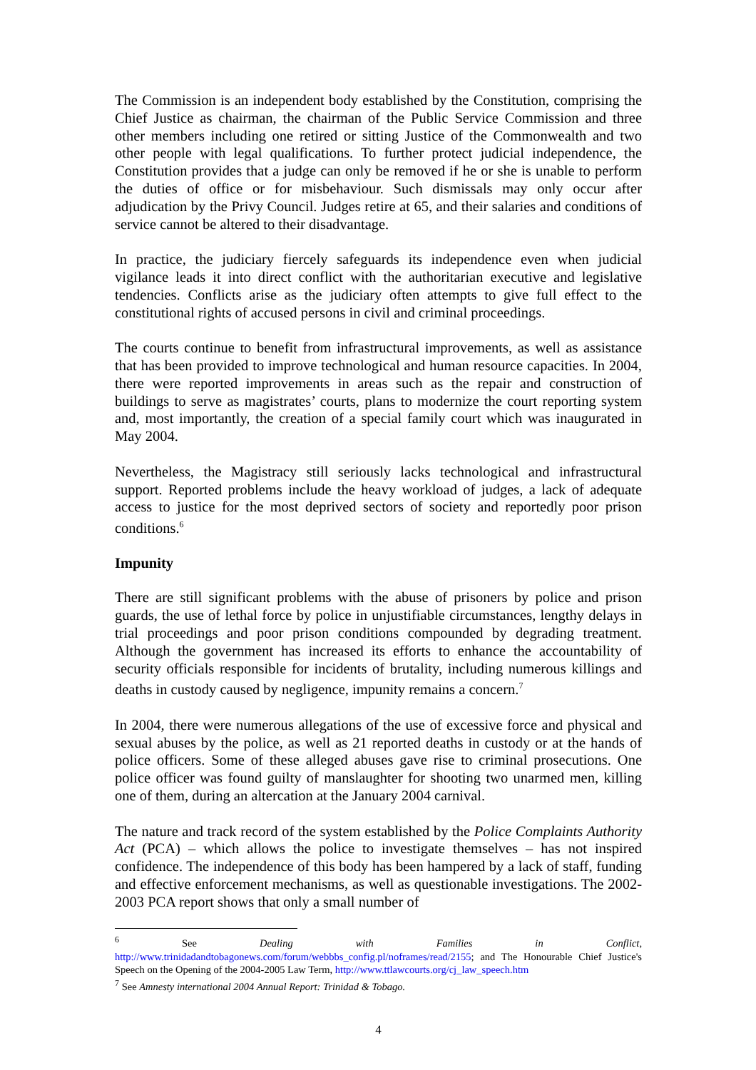The Commission is an independent body established by the Constitution, comprising the Chief Justice as chairman, the chairman of the Public Service Commission and three other members including one retired or sitting Justice of the Commonwealth and two other people with legal qualifications. To further protect judicial independence, the Constitution provides that a judge can only be removed if he or she is unable to perform the duties of office or for misbehaviour. Such dismissals may only occur after adjudication by the Privy Council. Judges retire at 65, and their salaries and conditions of service cannot be altered to their disadvantage.
In practice, the judiciary fiercely safeguards its independence even when judicial vigilance leads it into direct conflict with the authoritarian executive and legislative tendencies. Conflicts arise as the judiciary often attempts to give full effect to the constitutional rights of accused persons in civil and criminal proceedings.
The courts continue to benefit from infrastructural improvements, as well as assistance that has been provided to improve technological and human resource capacities. In 2004, there were reported improvements in areas such as the repair and construction of buildings to serve as magistrates’ courts, plans to modernize the court reporting system and, most importantly, the creation of a special family court which was inaugurated in May 2004.
Nevertheless, the Magistracy still seriously lacks technological and infrastructural support. Reported problems include the heavy workload of judges, a lack of adequate access to justice for the most deprived sectors of society and reportedly poor prison conditions.<sup>6</sup>
Impunity
There are still significant problems with the abuse of prisoners by police and prison guards, the use of lethal force by police in unjustifiable circumstances, lengthy delays in trial proceedings and poor prison conditions compounded by degrading treatment. Although the government has increased its efforts to enhance the accountability of security officials responsible for incidents of brutality, including numerous killings and deaths in custody caused by negligence, impunity remains a concern.<sup>7</sup>
In 2004, there were numerous allegations of the use of excessive force and physical and sexual abuses by the police, as well as 21 reported deaths in custody or at the hands of police officers. Some of these alleged abuses gave rise to criminal prosecutions. One police officer was found guilty of manslaughter for shooting two unarmed men, killing one of them, during an altercation at the January 2004 carnival.
The nature and track record of the system established by the Police Complaints Authority Act (PCA) – which allows the police to investigate themselves – has not inspired confidence. The independence of this body has been hampered by a lack of staff, funding and effective enforcement mechanisms, as well as questionable investigations. The 2002-2003 PCA report shows that only a small number of
<sup>6</sup> See Dealing with Families in Conflict, http://www.trinidadandtobagonews.com/forum/webbbs_config.pl/noframes/read/2155; and The Honourable Chief Justice's Speech on the Opening of the 2004-2005 Law Term, http://www.ttlawcourts.org/cj_law_speech.htm
<sup>7</sup> See Amnesty international 2004 Annual Report: Trinidad & Tobago.
4